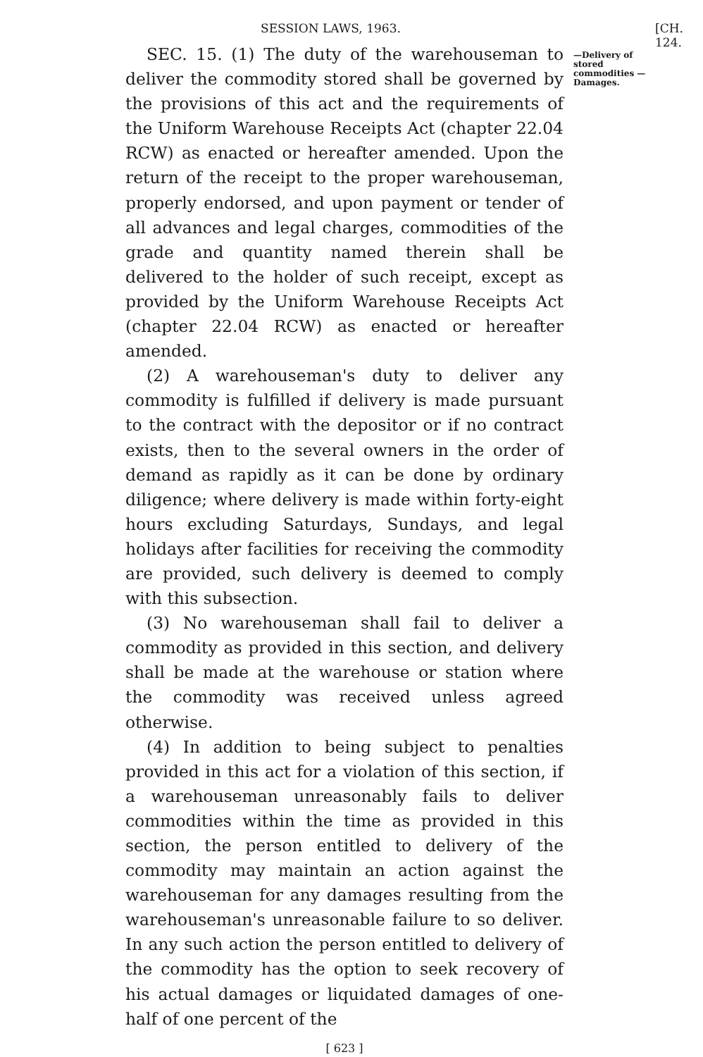SESSION LAWS, 1963. [CH. 124.
SEC. 15. (1) The duty of the warehouseman to deliver the commodity stored shall be governed by the provisions of this act and the requirements of the Uniform Warehouse Receipts Act (chapter 22.04 RCW) as enacted or hereafter amended. Upon the return of the receipt to the proper warehouseman, properly endorsed, and upon payment or tender of all advances and legal charges, commodities of the grade and quantity named therein shall be delivered to the holder of such receipt, except as provided by the Uniform Warehouse Receipts Act (chapter 22.04 RCW) as enacted or hereafter amended.
(2) A warehouseman's duty to deliver any commodity is fulfilled if delivery is made pursuant to the contract with the depositor or if no contract exists, then to the several owners in the order of demand as rapidly as it can be done by ordinary diligence; where delivery is made within forty-eight hours excluding Saturdays, Sundays, and legal holidays after facilities for receiving the commodity are provided, such delivery is deemed to comply with this subsection.
(3) No warehouseman shall fail to deliver a commodity as provided in this section, and delivery shall be made at the warehouse or station where the commodity was received unless agreed otherwise.
(4) In addition to being subject to penalties provided in this act for a violation of this section, if a warehouseman unreasonably fails to deliver commodities within the time as provided in this section, the person entitled to delivery of the commodity may maintain an action against the warehouseman for any damages resulting from the warehouseman's unreasonable failure to so deliver. In any such action the person entitled to delivery of the commodity has the option to seek recovery of his actual damages or liquidated damages of one-half of one percent of the
—Delivery of stored commodities —Damages.
[ 623 ]